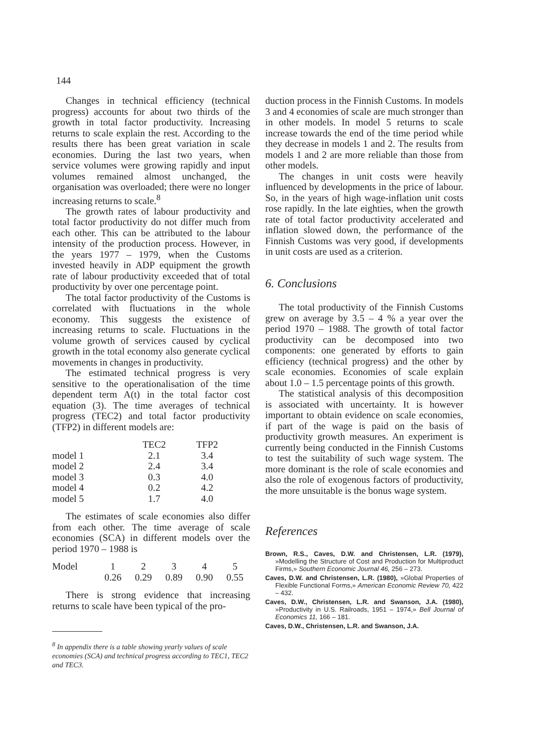144
Changes in technical efficiency (technical progress) accounts for about two thirds of the growth in total factor productivity. Increasing returns to scale explain the rest. According to the results there has been great variation in scale economies. During the last two years, when service volumes were growing rapidly and input volumes remained almost unchanged, the organisation was overloaded; there were no longer increasing returns to scale.<sup>8</sup>
The growth rates of labour productivity and total factor productivity do not differ much from each other. This can be attributed to the labour intensity of the production process. However, in the years 1977 – 1979, when the Customs invested heavily in ADP equipment the growth rate of labour productivity exceeded that of total productivity by over one percentage point.
The total factor productivity of the Customs is correlated with fluctuations in the whole economy. This suggests the existence of increasing returns to scale. Fluctuations in the volume growth of services caused by cyclical growth in the total economy also generate cyclical movements in changes in productivity.
The estimated technical progress is very sensitive to the operationalisation of the time dependent term A(t) in the total factor cost equation (3). The time averages of technical progress (TEC2) and total factor productivity (TFP2) in different models are:
| | TEC2 | TFP2 |
| --- | --- | --- |
| model 1 | 2.1 | 3.4 |
| model 2 | 2.4 | 3.4 |
| model 3 | 0.3 | 4.0 |
| model 4 | 0.2 | 4.2 |
| model 5 | 1.7 | 4.0 |
The estimates of scale economies also differ from each other. The time average of scale economies (SCA) in different models over the period 1970 – 1988 is
| Model | 1 | 2 | 3 | 4 | 5 |
| | 0.26 | 0.29 | 0.89 | 0.90 | 0.55 |
There is strong evidence that increasing returns to scale have been typical of the pro-
<sup>8</sup> In appendix there is a table showing yearly values of scale economies (SCA) and technical progress according to TEC1, TEC2 and TEC3.
duction process in the Finnish Customs. In models 3 and 4 economies of scale are much stronger than in other models. In model 5 returns to scale increase towards the end of the time period while they decrease in models 1 and 2. The results from models 1 and 2 are more reliable than those from other models.
The changes in unit costs were heavily influenced by developments in the price of labour. So, in the years of high wage-inflation unit costs rose rapidly. In the late eighties, when the growth rate of total factor productivity accelerated and inflation slowed down, the performance of the Finnish Customs was very good, if developments in unit costs are used as a criterion.
6. Conclusions
The total productivity of the Finnish Customs grew on average by 3.5 – 4 % a year over the period 1970 – 1988. The growth of total factor productivity can be decomposed into two components: one generated by efforts to gain efficiency (technical progress) and the other by scale economies. Economies of scale explain about 1.0 – 1.5 percentage points of this growth.
The statistical analysis of this decomposition is associated with uncertainty. It is however important to obtain evidence on scale economies, if part of the wage is paid on the basis of productivity growth measures. An experiment is currently being conducted in the Finnish Customs to test the suitability of such wage system. The more dominant is the role of scale economies and also the role of exogenous factors of productivity, the more unsuitable is the bonus wage system.
References
Brown, R.S., Caves, D.W. and Christensen, L.R. (1979), »Modelling the Structure of Cost and Production for Multiproduct Firms,» Southern Economic Journal 46, 256 – 273.
Caves, D.W. and Christensen, L.R. (1980), »Global Properties of Flexible Functional Forms,» American Economic Review 70, 422 – 432.
Caves, D.W., Christensen, L.R. and Swanson, J.A. (1980), »Productivity in U.S. Railroads, 1951 – 1974,» Bell Journal of Economics 11, 166 – 181.
Caves, D.W., Christensen, L.R. and Swanson, J.A.